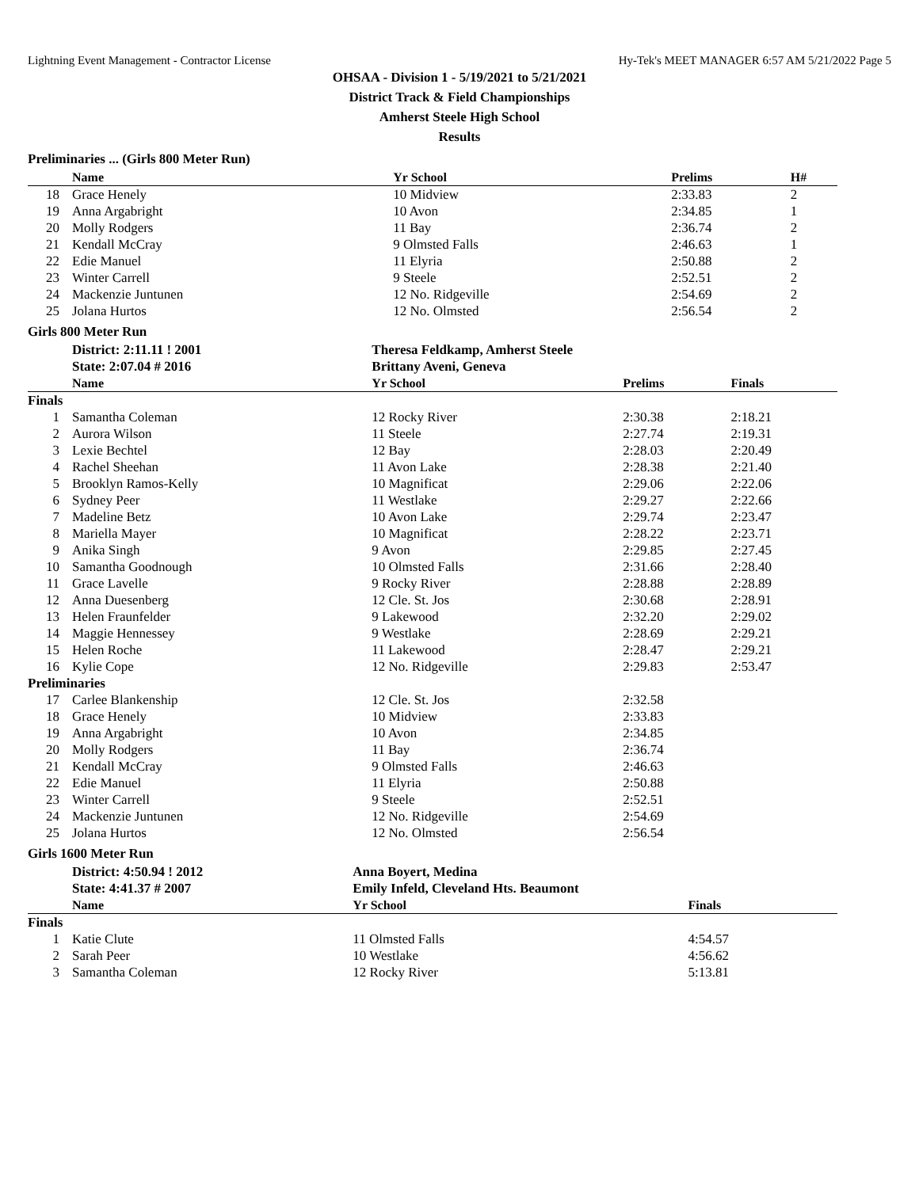Lightning Event Management - Contractor License Hy-Tek's MEET MANAGER 6:57 AM 5/21/2022 Page 5
OHSAA - Division 1 - 5/19/2021 to 5/21/2021
District Track & Field Championships
Amherst Steele High School
Results
Preliminaries ... (Girls 800 Meter Run)
| | Name | Yr School | Prelims | H# |
| --- | --- | --- | --- | --- |
| 18 | Grace Henely | 10 Midview | 2:33.83 | 2 |
| 19 | Anna Argabright | 10 Avon | 2:34.85 | 1 |
| 20 | Molly Rodgers | 11 Bay | 2:36.74 | 2 |
| 21 | Kendall McCray | 9 Olmsted Falls | 2:46.63 | 1 |
| 22 | Edie Manuel | 11 Elyria | 2:50.88 | 2 |
| 23 | Winter Carrell | 9 Steele | 2:52.51 | 2 |
| 24 | Mackenzie Juntunen | 12 No. Ridgeville | 2:54.69 | 2 |
| 25 | Jolana Hurtos | 12 No. Olmsted | 2:56.54 | 2 |
Girls 800 Meter Run
| | District: 2:11.11 ! 2001 | Theresa Feldkamp, Amherst Steele | | |
| | State: 2:07.04 # 2016 | Brittany Aveni, Geneva | | |
| | Name | Yr School | Prelims | Finals |
| Finals | | | | |
| 1 | Samantha Coleman | 12 Rocky River | 2:30.38 | 2:18.21 |
| 2 | Aurora Wilson | 11 Steele | 2:27.74 | 2:19.31 |
| 3 | Lexie Bechtel | 12 Bay | 2:28.03 | 2:20.49 |
| 4 | Rachel Sheehan | 11 Avon Lake | 2:28.38 | 2:21.40 |
| 5 | Brooklyn Ramos-Kelly | 10 Magnificat | 2:29.06 | 2:22.06 |
| 6 | Sydney Peer | 11 Westlake | 2:29.27 | 2:22.66 |
| 7 | Madeline Betz | 10 Avon Lake | 2:29.74 | 2:23.47 |
| 8 | Mariella Mayer | 10 Magnificat | 2:28.22 | 2:23.71 |
| 9 | Anika Singh | 9 Avon | 2:29.85 | 2:27.45 |
| 10 | Samantha Goodnough | 10 Olmsted Falls | 2:31.66 | 2:28.40 |
| 11 | Grace Lavelle | 9 Rocky River | 2:28.88 | 2:28.89 |
| 12 | Anna Duesenberg | 12 Cle. St. Jos | 2:30.68 | 2:28.91 |
| 13 | Helen Fraunfelder | 9 Lakewood | 2:32.20 | 2:29.02 |
| 14 | Maggie Hennessey | 9 Westlake | 2:28.69 | 2:29.21 |
| 15 | Helen Roche | 11 Lakewood | 2:28.47 | 2:29.21 |
| 16 | Kylie Cope | 12 No. Ridgeville | 2:29.83 | 2:53.47 |
| Preliminaries | | | | |
| 17 | Carlee Blankenship | 12 Cle. St. Jos | 2:32.58 | |
| 18 | Grace Henely | 10 Midview | 2:33.83 | |
| 19 | Anna Argabright | 10 Avon | 2:34.85 | |
| 20 | Molly Rodgers | 11 Bay | 2:36.74 | |
| 21 | Kendall McCray | 9 Olmsted Falls | 2:46.63 | |
| 22 | Edie Manuel | 11 Elyria | 2:50.88 | |
| 23 | Winter Carrell | 9 Steele | 2:52.51 | |
| 24 | Mackenzie Juntunen | 12 No. Ridgeville | 2:54.69 | |
| 25 | Jolana Hurtos | 12 No. Olmsted | 2:56.54 | |
Girls 1600 Meter Run
| | District: 4:50.94 ! 2012 | Anna Boyert, Medina | |
| | State: 4:41.37 # 2007 | Emily Infeld, Cleveland Hts. Beaumont | |
| | Name | Yr School | Finals |
| Finals | | | |
| 1 | Katie Clute | 11 Olmsted Falls | 4:54.57 |
| 2 | Sarah Peer | 10 Westlake | 4:56.62 |
| 3 | Samantha Coleman | 12 Rocky River | 5:13.81 |